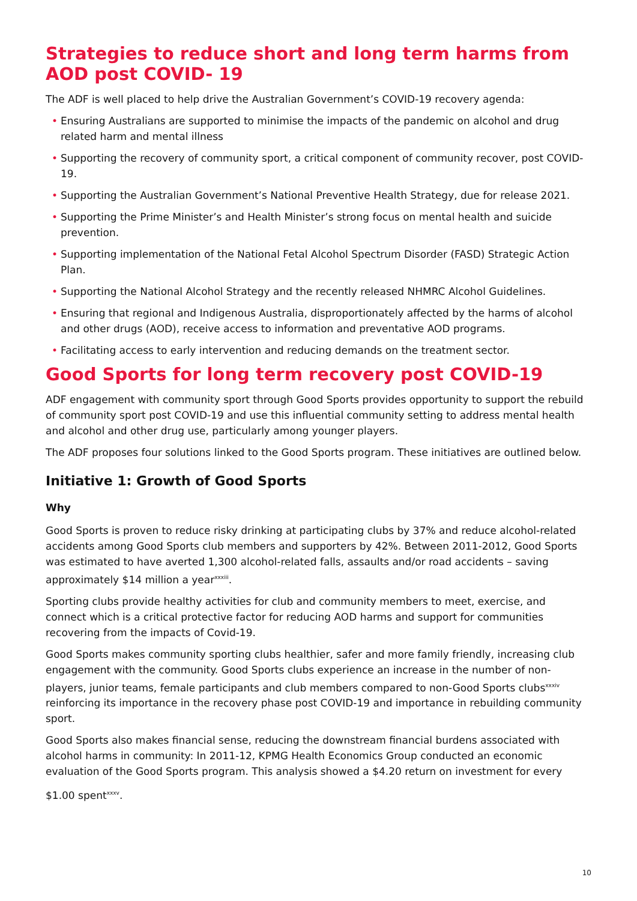Strategies to reduce short and long term harms from AOD post COVID- 19
The ADF is well placed to help drive the Australian Government’s COVID-19 recovery agenda:
• Ensuring Australians are supported to minimise the impacts of the pandemic on alcohol and drug related harm and mental illness
• Supporting the recovery of community sport, a critical component of community recover, post COVID-19.
• Supporting the Australian Government’s National Preventive Health Strategy, due for release 2021.
• Supporting the Prime Minister’s and Health Minister’s strong focus on mental health and suicide prevention.
• Supporting implementation of the National Fetal Alcohol Spectrum Disorder (FASD) Strategic Action Plan.
• Supporting the National Alcohol Strategy and the recently released NHMRC Alcohol Guidelines.
• Ensuring that regional and Indigenous Australia, disproportionately affected by the harms of alcohol and other drugs (AOD), receive access to information and preventative AOD programs.
• Facilitating access to early intervention and reducing demands on the treatment sector.
Good Sports for long term recovery post COVID-19
ADF engagement with community sport through Good Sports provides opportunity to support the rebuild of community sport post COVID-19 and use this influential community setting to address mental health and alcohol and other drug use, particularly among younger players.
The ADF proposes four solutions linked to the Good Sports program. These initiatives are outlined below.
Initiative 1: Growth of Good Sports
Why
Good Sports is proven to reduce risky drinking at participating clubs by 37% and reduce alcohol-related accidents among Good Sports club members and supporters by 42%. Between 2011-2012, Good Sports was estimated to have averted 1,300 alcohol-related falls, assaults and/or road accidents – saving approximately $14 million a year<sup>xxxiii</sup>.
Sporting clubs provide healthy activities for club and community members to meet, exercise, and connect which is a critical protective factor for reducing AOD harms and support for communities recovering from the impacts of Covid-19.
Good Sports makes community sporting clubs healthier, safer and more family friendly, increasing club engagement with the community. Good Sports clubs experience an increase in the number of non-players, junior teams, female participants and club members compared to non-Good Sports clubs<sup>xxxiv</sup> reinforcing its importance in the recovery phase post COVID-19 and importance in rebuilding community sport.
Good Sports also makes financial sense, reducing the downstream financial burdens associated with alcohol harms in community: In 2011-12, KPMG Health Economics Group conducted an economic evaluation of the Good Sports program. This analysis showed a $4.20 return on investment for every
$1.00 spent<sup>xxxv</sup>.
10